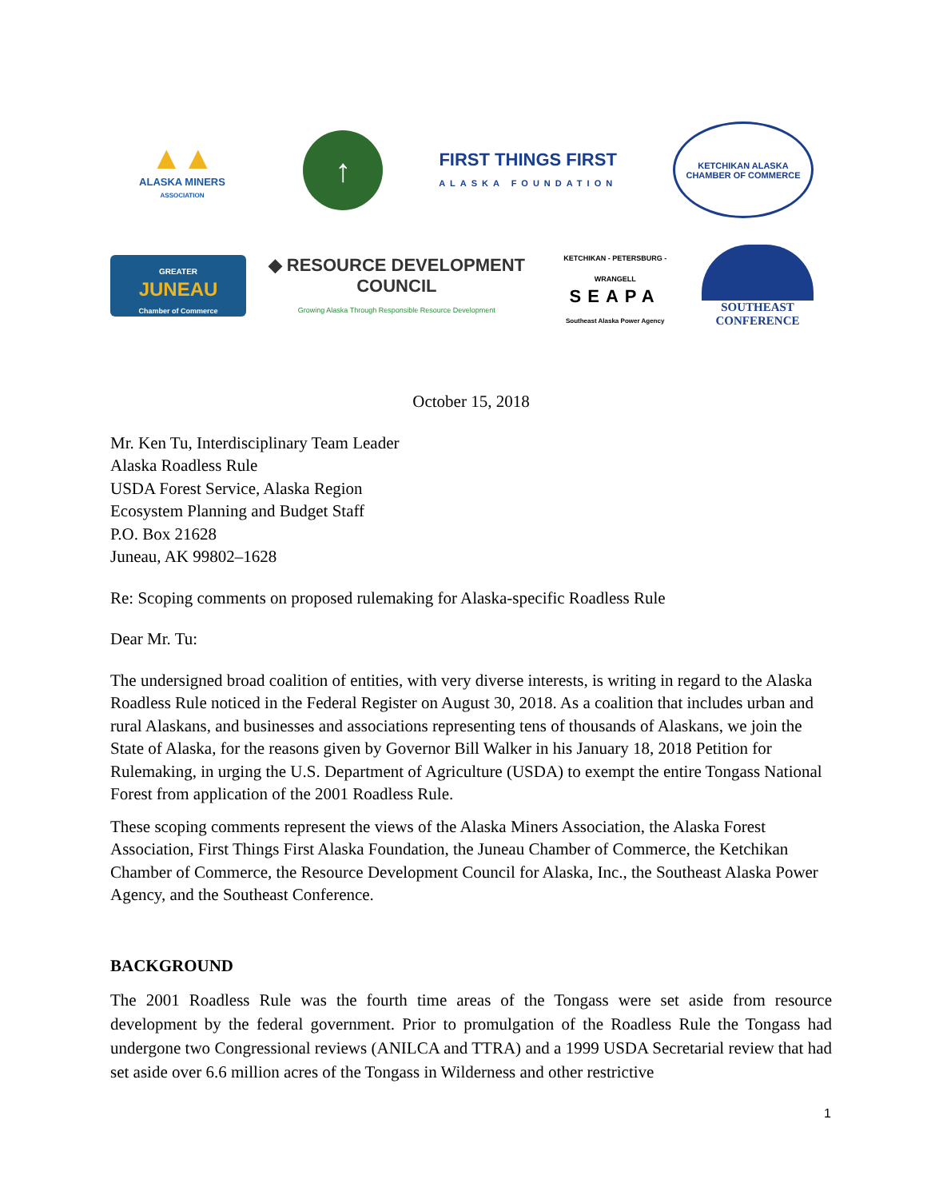▲▲
ALASKA MINERS
ASSOCIATION
↑
FIRST THINGS FIRST
ALASKA FOUNDATION
KETCHIKAN ALASKA
CHAMBER OF COMMERCE
GREATER
JUNEAU
Chamber of Commerce
◆ RESOURCE DEVELOPMENT COUNCIL
Growing Alaska Through Responsible Resource Development
KETCHIKAN - PETERSBURG - WRANGELL
SEAPA
Southeast Alaska Power Agency
SOUTHEAST
CONFERENCE
October 15, 2018
Mr. Ken Tu, Interdisciplinary Team Leader
Alaska Roadless Rule
USDA Forest Service, Alaska Region
Ecosystem Planning and Budget Staff
P.O. Box 21628
Juneau, AK 99802–1628
Re: Scoping comments on proposed rulemaking for Alaska-specific Roadless Rule
Dear Mr. Tu:
The undersigned broad coalition of entities, with very diverse interests, is writing in regard to the Alaska Roadless Rule noticed in the Federal Register on August 30, 2018. As a coalition that includes urban and rural Alaskans, and businesses and associations representing tens of thousands of Alaskans, we join the State of Alaska, for the reasons given by Governor Bill Walker in his January 18, 2018 Petition for Rulemaking, in urging the U.S. Department of Agriculture (USDA) to exempt the entire Tongass National Forest from application of the 2001 Roadless Rule.
These scoping comments represent the views of the Alaska Miners Association, the Alaska Forest Association, First Things First Alaska Foundation, the Juneau Chamber of Commerce, the Ketchikan Chamber of Commerce, the Resource Development Council for Alaska, Inc., the Southeast Alaska Power Agency, and the Southeast Conference.
BACKGROUND
The 2001 Roadless Rule was the fourth time areas of the Tongass were set aside from resource development by the federal government. Prior to promulgation of the Roadless Rule the Tongass had undergone two Congressional reviews (ANILCA and TTRA) and a 1999 USDA Secretarial review that had set aside over 6.6 million acres of the Tongass in Wilderness and other restrictive
1